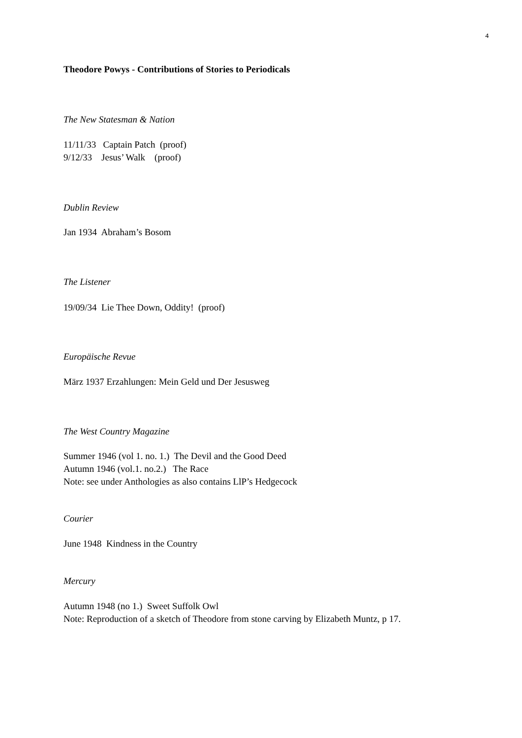4
Theodore Powys - Contributions of Stories to Periodicals
The New Statesman & Nation
11/11/33 Captain Patch (proof)
9/12/33 Jesus’ Walk (proof)
Dublin Review
Jan 1934 Abraham’s Bosom
The Listener
19/09/34 Lie Thee Down, Oddity! (proof)
Europäische Revue
März 1937 Erzahlungen: Mein Geld und Der Jesusweg
The West Country Magazine
Summer 1946 (vol 1. no. 1.) The Devil and the Good Deed
Autumn 1946 (vol.1. no.2.) The Race
Note: see under Anthologies as also contains LlP’s Hedgecock
Courier
June 1948 Kindness in the Country
Mercury
Autumn 1948 (no 1.) Sweet Suffolk Owl
Note: Reproduction of a sketch of Theodore from stone carving by Elizabeth Muntz, p 17.